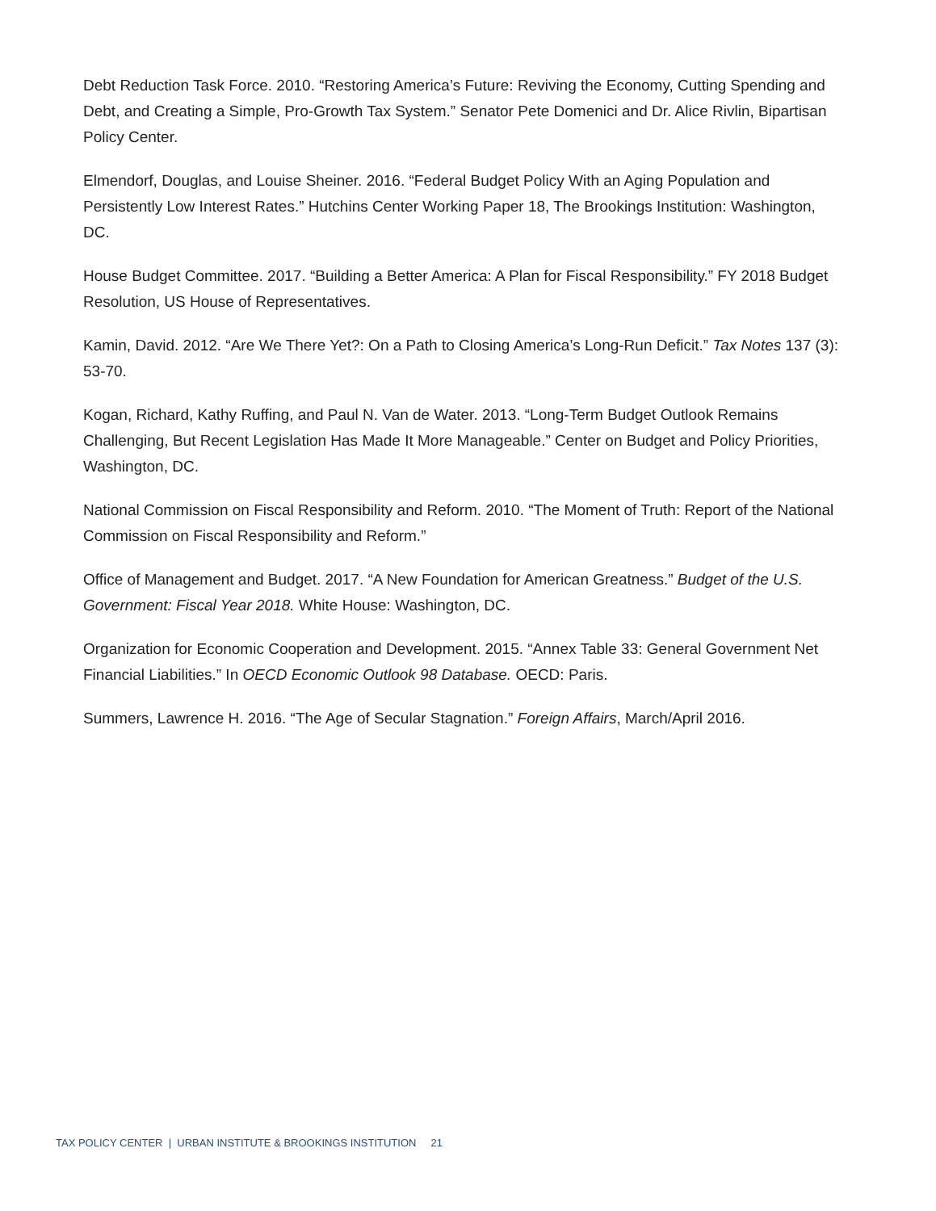Debt Reduction Task Force. 2010. “Restoring America’s Future: Reviving the Economy, Cutting Spending and Debt, and Creating a Simple, Pro-Growth Tax System.” Senator Pete Domenici and Dr. Alice Rivlin, Bipartisan Policy Center.
Elmendorf, Douglas, and Louise Sheiner. 2016. “Federal Budget Policy With an Aging Population and Persistently Low Interest Rates.” Hutchins Center Working Paper 18, The Brookings Institution: Washington, DC.
House Budget Committee. 2017. “Building a Better America: A Plan for Fiscal Responsibility.” FY 2018 Budget Resolution, US House of Representatives.
Kamin, David. 2012. “Are We There Yet?: On a Path to Closing America’s Long-Run Deficit.” Tax Notes 137 (3): 53-70.
Kogan, Richard, Kathy Ruffing, and Paul N. Van de Water. 2013. “Long-Term Budget Outlook Remains Challenging, But Recent Legislation Has Made It More Manageable.” Center on Budget and Policy Priorities, Washington, DC.
National Commission on Fiscal Responsibility and Reform. 2010. “The Moment of Truth: Report of the National Commission on Fiscal Responsibility and Reform.”
Office of Management and Budget. 2017. “A New Foundation for American Greatness.” Budget of the U.S. Government: Fiscal Year 2018. White House: Washington, DC.
Organization for Economic Cooperation and Development. 2015. “Annex Table 33: General Government Net Financial Liabilities.” In OECD Economic Outlook 98 Database. OECD: Paris.
Summers, Lawrence H. 2016. “The Age of Secular Stagnation.” Foreign Affairs, March/April 2016.
TAX POLICY CENTER | URBAN INSTITUTE & BROOKINGS INSTITUTION 21